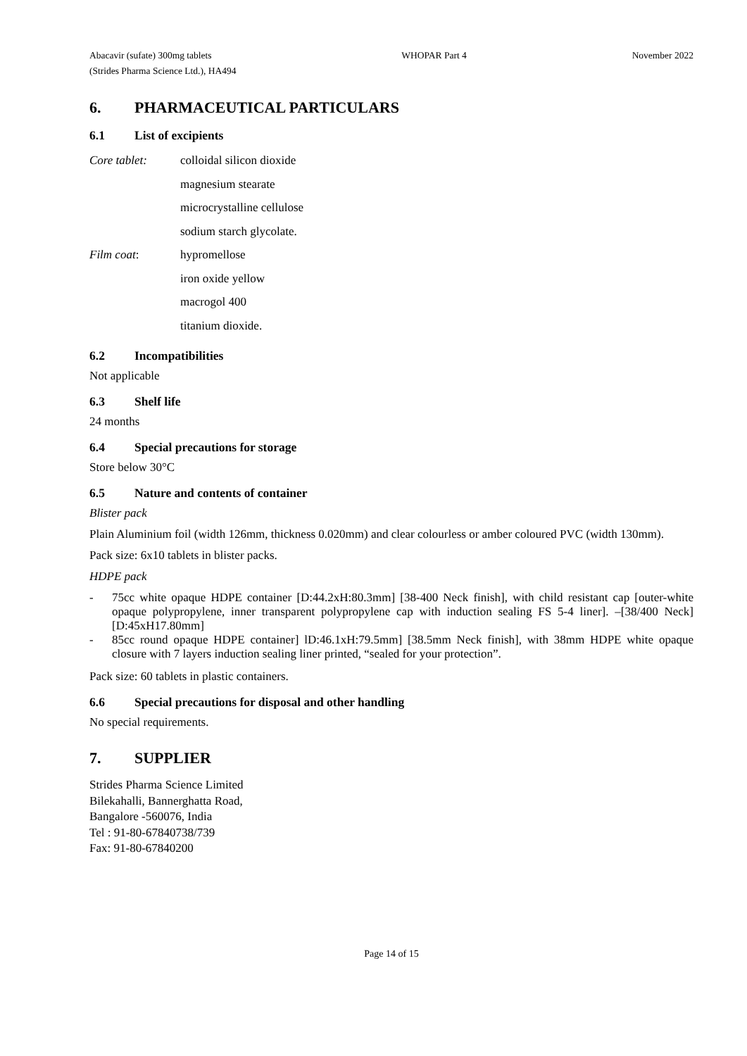Abacavir (sufate) 300mg tablets
(Strides Pharma Science Ltd.), HA494
WHOPAR Part 4 November 2022
6. PHARMACEUTICAL PARTICULARS
6.1 List of excipients
Core tablet: colloidal silicon dioxide
magnesium stearate
microcrystalline cellulose
sodium starch glycolate.
Film coat: hypromellose
iron oxide yellow
macrogol 400
titanium dioxide.
6.2 Incompatibilities
Not applicable
6.3 Shelf life
24 months
6.4 Special precautions for storage
Store below 30°C
6.5 Nature and contents of container
Blister pack
Plain Aluminium foil (width 126mm, thickness 0.020mm) and clear colourless or amber coloured PVC (width 130mm).
Pack size: 6x10 tablets in blister packs.
HDPE pack
- 75cc white opaque HDPE container [D:44.2xH:80.3mm] [38-400 Neck finish], with child resistant cap [outer-white opaque polypropylene, inner transparent polypropylene cap with induction sealing FS 5-4 liner]. –[38/400 Neck] [D:45xH17.80mm]
- 85cc round opaque HDPE container] lD:46.1xH:79.5mm] [38.5mm Neck finish], with 38mm HDPE white opaque closure with 7 layers induction sealing liner printed, “sealed for your protection”.
Pack size: 60 tablets in plastic containers.
6.6 Special precautions for disposal and other handling
No special requirements.
7. SUPPLIER
Strides Pharma Science Limited
Bilekahalli, Bannerghatta Road,
Bangalore -560076, India
Tel : 91-80-67840738/739
Fax: 91-80-67840200
Page 14 of 15